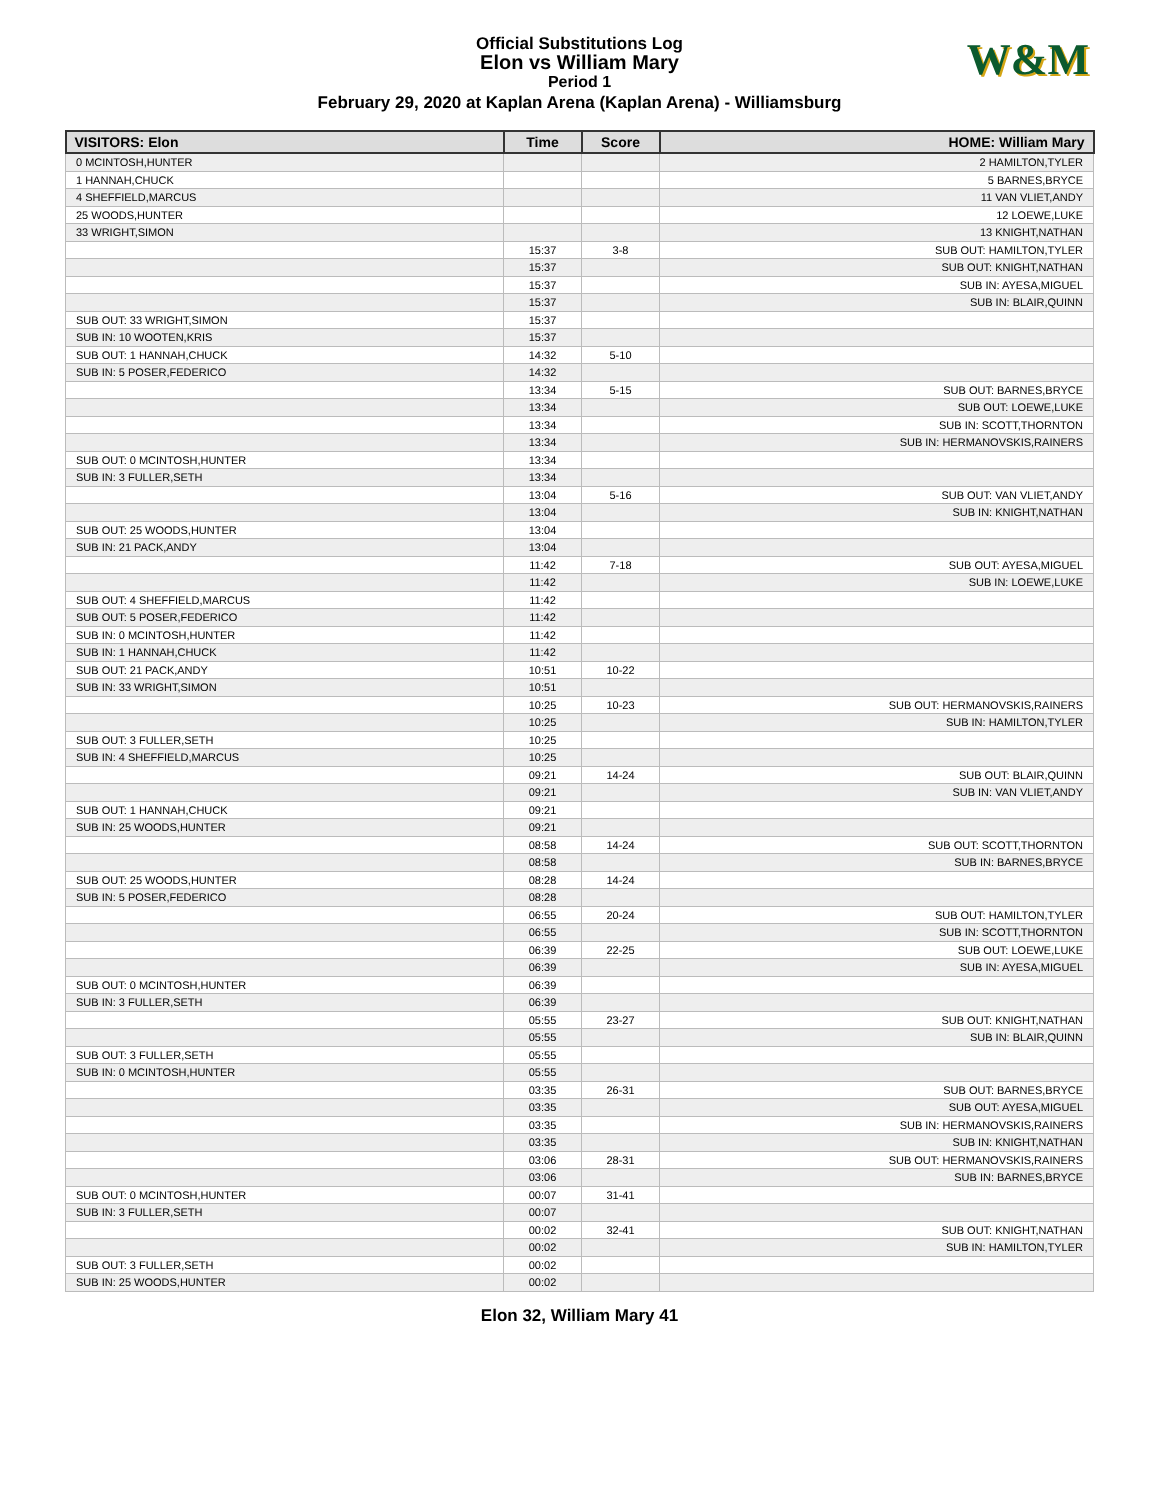Official Substitutions Log
Elon vs William Mary
Period 1
February 29, 2020 at Kaplan Arena (Kaplan Arena) - Williamsburg
W&M
| VISITORS: Elon | Time | Score | HOME: William Mary |
| --- | --- | --- | --- |
| 0 MCINTOSH,HUNTER | | | 2 HAMILTON,TYLER |
| 1 HANNAH,CHUCK | | | 5 BARNES,BRYCE |
| 4 SHEFFIELD,MARCUS | | | 11 VAN VLIET,ANDY |
| 25 WOODS,HUNTER | | | 12 LOEWE,LUKE |
| 33 WRIGHT,SIMON | | | 13 KNIGHT,NATHAN |
| | 15:37 | 3-8 | SUB OUT: HAMILTON,TYLER |
| | 15:37 | | SUB OUT: KNIGHT,NATHAN |
| | 15:37 | | SUB IN: AYESA,MIGUEL |
| | 15:37 | | SUB IN: BLAIR,QUINN |
| SUB OUT: 33 WRIGHT,SIMON | 15:37 | | |
| SUB IN: 10 WOOTEN,KRIS | 15:37 | | |
| SUB OUT: 1 HANNAH,CHUCK | 14:32 | 5-10 | |
| SUB IN: 5 POSER,FEDERICO | 14:32 | | |
| | 13:34 | 5-15 | SUB OUT: BARNES,BRYCE |
| | 13:34 | | SUB OUT: LOEWE,LUKE |
| | 13:34 | | SUB IN: SCOTT,THORNTON |
| | 13:34 | | SUB IN: HERMANOVSKIS,RAINERS |
| SUB OUT: 0 MCINTOSH,HUNTER | 13:34 | | |
| SUB IN: 3 FULLER,SETH | 13:34 | | |
| | 13:04 | 5-16 | SUB OUT: VAN VLIET,ANDY |
| | 13:04 | | SUB IN: KNIGHT,NATHAN |
| SUB OUT: 25 WOODS,HUNTER | 13:04 | | |
| SUB IN: 21 PACK,ANDY | 13:04 | | |
| | 11:42 | 7-18 | SUB OUT: AYESA,MIGUEL |
| | 11:42 | | SUB IN: LOEWE,LUKE |
| SUB OUT: 4 SHEFFIELD,MARCUS | 11:42 | | |
| SUB OUT: 5 POSER,FEDERICO | 11:42 | | |
| SUB IN: 0 MCINTOSH,HUNTER | 11:42 | | |
| SUB IN: 1 HANNAH,CHUCK | 11:42 | | |
| SUB OUT: 21 PACK,ANDY | 10:51 | 10-22 | |
| SUB IN: 33 WRIGHT,SIMON | 10:51 | | |
| | 10:25 | 10-23 | SUB OUT: HERMANOVSKIS,RAINERS |
| | 10:25 | | SUB IN: HAMILTON,TYLER |
| SUB OUT: 3 FULLER,SETH | 10:25 | | |
| SUB IN: 4 SHEFFIELD,MARCUS | 10:25 | | |
| | 09:21 | 14-24 | SUB OUT: BLAIR,QUINN |
| | 09:21 | | SUB IN: VAN VLIET,ANDY |
| SUB OUT: 1 HANNAH,CHUCK | 09:21 | | |
| SUB IN: 25 WOODS,HUNTER | 09:21 | | |
| | 08:58 | 14-24 | SUB OUT: SCOTT,THORNTON |
| | 08:58 | | SUB IN: BARNES,BRYCE |
| SUB OUT: 25 WOODS,HUNTER | 08:28 | 14-24 | |
| SUB IN: 5 POSER,FEDERICO | 08:28 | | |
| | 06:55 | 20-24 | SUB OUT: HAMILTON,TYLER |
| | 06:55 | | SUB IN: SCOTT,THORNTON |
| | 06:39 | 22-25 | SUB OUT: LOEWE,LUKE |
| | 06:39 | | SUB IN: AYESA,MIGUEL |
| SUB OUT: 0 MCINTOSH,HUNTER | 06:39 | | |
| SUB IN: 3 FULLER,SETH | 06:39 | | |
| | 05:55 | 23-27 | SUB OUT: KNIGHT,NATHAN |
| | 05:55 | | SUB IN: BLAIR,QUINN |
| SUB OUT: 3 FULLER,SETH | 05:55 | | |
| SUB IN: 0 MCINTOSH,HUNTER | 05:55 | | |
| | 03:35 | 26-31 | SUB OUT: BARNES,BRYCE |
| | 03:35 | | SUB OUT: AYESA,MIGUEL |
| | 03:35 | | SUB IN: HERMANOVSKIS,RAINERS |
| | 03:35 | | SUB IN: KNIGHT,NATHAN |
| | 03:06 | 28-31 | SUB OUT: HERMANOVSKIS,RAINERS |
| | 03:06 | | SUB IN: BARNES,BRYCE |
| SUB OUT: 0 MCINTOSH,HUNTER | 00:07 | 31-41 | |
| SUB IN: 3 FULLER,SETH | 00:07 | | |
| | 00:02 | 32-41 | SUB OUT: KNIGHT,NATHAN |
| | 00:02 | | SUB IN: HAMILTON,TYLER |
| SUB OUT: 3 FULLER,SETH | 00:02 | | |
| SUB IN: 25 WOODS,HUNTER | 00:02 | | |
Elon 32, William Mary 41